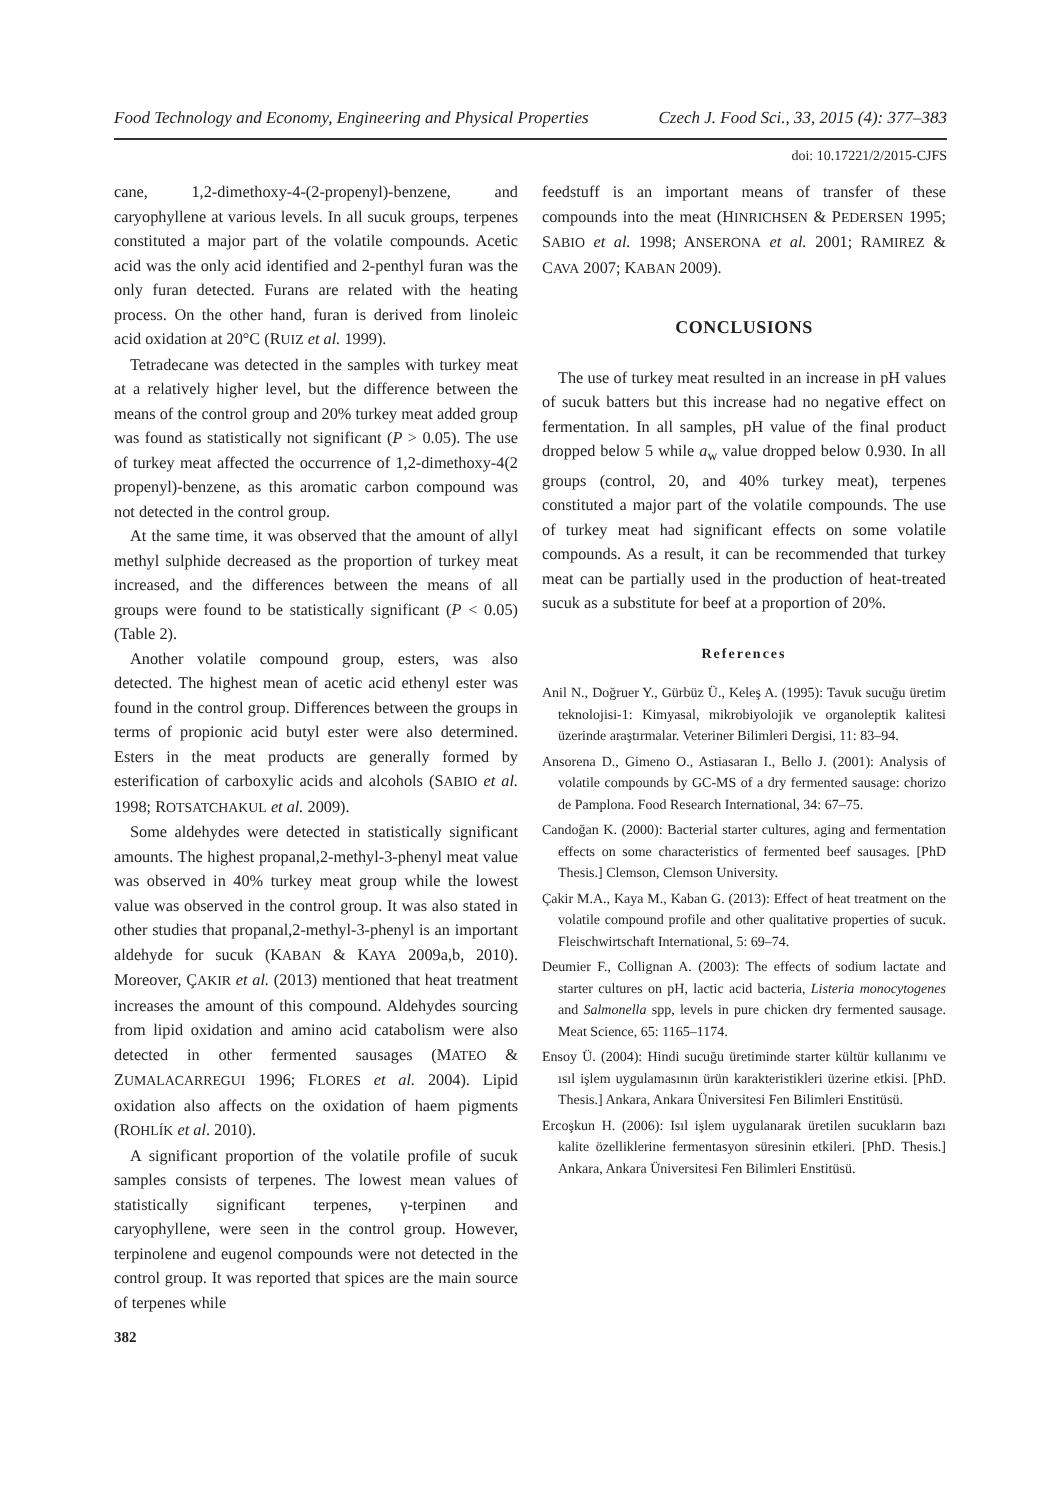Food Technology and Economy, Engineering and Physical Properties Czech J. Food Sci., 33, 2015 (4): 377–383
doi: 10.17221/2/2015-CJFS
cane, 1,2-dimethoxy-4-(2-propenyl)-benzene, and caryophyllene at various levels. In all sucuk groups, terpenes constituted a major part of the volatile compounds. Acetic acid was the only acid identified and 2-penthyl furan was the only furan detected. Furans are related with the heating process. On the other hand, furan is derived from linoleic acid oxidation at 20°C (RUIZ et al. 1999).
Tetradecane was detected in the samples with turkey meat at a relatively higher level, but the difference between the means of the control group and 20% turkey meat added group was found as statistically not significant (P > 0.05). The use of turkey meat affected the occurrence of 1,2-dimethoxy-4(2 propenyl)-benzene, as this aromatic carbon compound was not detected in the control group.
At the same time, it was observed that the amount of allyl methyl sulphide decreased as the proportion of turkey meat increased, and the differences between the means of all groups were found to be statistically significant (P < 0.05) (Table 2).
Another volatile compound group, esters, was also detected. The highest mean of acetic acid ethenyl ester was found in the control group. Differences between the groups in terms of propionic acid butyl ester were also determined. Esters in the meat products are generally formed by esterification of carboxylic acids and alcohols (SABIO et al. 1998; ROTSATCHAKUL et al. 2009).
Some aldehydes were detected in statistically significant amounts. The highest propanal,2-methyl-3-phenyl meat value was observed in 40% turkey meat group while the lowest value was observed in the control group. It was also stated in other studies that propanal,2-methyl-3-phenyl is an important aldehyde for sucuk (KABAN & KAYA 2009a,b, 2010). Moreover, ÇAKIR et al. (2013) mentioned that heat treatment increases the amount of this compound. Aldehydes sourcing from lipid oxidation and amino acid catabolism were also detected in other fermented sausages (MATEO & ZUMALACARREGUI 1996; FLORES et al. 2004). Lipid oxidation also affects on the oxidation of haem pigments (ROHLÍK et al. 2010).
A significant proportion of the volatile profile of sucuk samples consists of terpenes. The lowest mean values of statistically significant terpenes, γ-terpinen and caryophyllene, were seen in the control group. However, terpinolene and eugenol compounds were not detected in the control group. It was reported that spices are the main source of terpenes while
feedstuff is an important means of transfer of these compounds into the meat (HINRICHSEN & PEDERSEN 1995; SABIO et al. 1998; ANSERONA et al. 2001; RAMIREZ & CAVA 2007; KABAN 2009).
CONCLUSIONS
The use of turkey meat resulted in an increase in pH values of sucuk batters but this increase had no negative effect on fermentation. In all samples, pH value of the final product dropped below 5 while a<sub>w</sub> value dropped below 0.930. In all groups (control, 20, and 40% turkey meat), terpenes constituted a major part of the volatile compounds. The use of turkey meat had significant effects on some volatile compounds. As a result, it can be recommended that turkey meat can be partially used in the production of heat-treated sucuk as a substitute for beef at a proportion of 20%.
References
Anil N., Doğruer Y., Gürbüz Ü., Keleş A. (1995): Tavuk sucuğu üretim teknolojisi-1: Kimyasal, mikrobiyolojik ve organoleptik kalitesi üzerinde araştırmalar. Veteriner Bilimleri Dergisi, 11: 83–94.
Ansorena D., Gimeno O., Astiasaran I., Bello J. (2001): Analysis of volatile compounds by GC-MS of a dry fermented sausage: chorizo de Pamplona. Food Research International, 34: 67–75.
Candoğan K. (2000): Bacterial starter cultures, aging and fermentation effects on some characteristics of fermented beef sausages. [PhD Thesis.] Clemson, Clemson University.
Çakir M.A., Kaya M., Kaban G. (2013): Effect of heat treatment on the volatile compound profile and other qualitative properties of sucuk. Fleischwirtschaft International, 5: 69–74.
Deumier F., Collignan A. (2003): The effects of sodium lactate and starter cultures on pH, lactic acid bacteria, Listeria monocytogenes and Salmonella spp, levels in pure chicken dry fermented sausage. Meat Science, 65: 1165–1174.
Ensoy Ü. (2004): Hindi sucuğu üretiminde starter kültür kullanımı ve ısıl işlem uygulamasının ürün karakteristikleri üzerine etkisi. [PhD. Thesis.] Ankara, Ankara Üniversitesi Fen Bilimleri Enstitüsü.
Ercoşkun H. (2006): Isıl işlem uygulanarak üretilen sucukların bazı kalite özelliklerine fermentasyon süresinin etkileri. [PhD. Thesis.] Ankara, Ankara Üniversitesi Fen Bilimleri Enstitüsü.
382